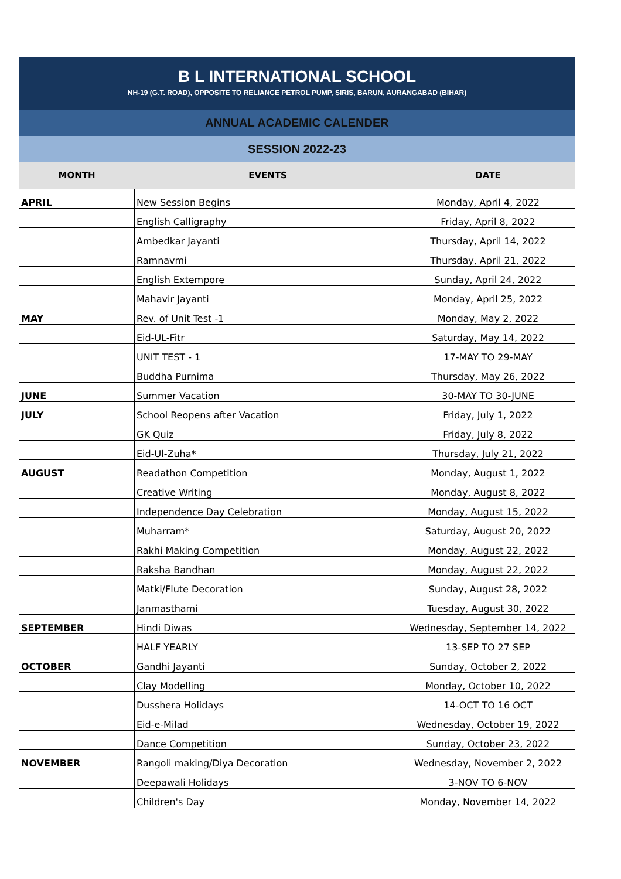B L INTERNATIONAL SCHOOL
NH-19 (G.T. ROAD), OPPOSITE TO RELIANCE PETROL PUMP, SIRIS, BARUN, AURANGABAD (BIHAR)
ANNUAL ACADEMIC CALENDER
SESSION 2022-23
| MONTH | EVENTS | DATE |
| --- | --- | --- |
| APRIL | New Session Begins | Monday, April 4, 2022 |
| | English Calligraphy | Friday, April 8, 2022 |
| | Ambedkar Jayanti | Thursday, April 14, 2022 |
| | Ramnavmi | Thursday, April 21, 2022 |
| | English Extempore | Sunday, April 24, 2022 |
| | Mahavir Jayanti | Monday, April 25, 2022 |
| MAY | Rev. of Unit Test -1 | Monday, May 2, 2022 |
| | Eid-UL-Fitr | Saturday, May 14, 2022 |
| | UNIT TEST - 1 | 17-MAY TO 29-MAY |
| | Buddha Purnima | Thursday, May 26, 2022 |
| JUNE | Summer Vacation | 30-MAY TO 30-JUNE |
| JULY | School Reopens after Vacation | Friday, July 1, 2022 |
| | GK Quiz | Friday, July 8, 2022 |
| | Eid-Ul-Zuha* | Thursday, July 21, 2022 |
| AUGUST | Readathon Competition | Monday, August 1, 2022 |
| | Creative Writing | Monday, August 8, 2022 |
| | Independence Day Celebration | Monday, August 15, 2022 |
| | Muharram* | Saturday, August 20, 2022 |
| | Rakhi Making Competition | Monday, August 22, 2022 |
| | Raksha Bandhan | Monday, August 22, 2022 |
| | Matki/Flute Decoration | Sunday, August 28, 2022 |
| | Janmasthami | Tuesday, August 30, 2022 |
| SEPTEMBER | Hindi Diwas | Wednesday, September 14, 2022 |
| | HALF YEARLY | 13-SEP TO 27 SEP |
| OCTOBER | Gandhi Jayanti | Sunday, October 2, 2022 |
| | Clay Modelling | Monday, October 10, 2022 |
| | Dusshera Holidays | 14-OCT TO 16 OCT |
| | Eid-e-Milad | Wednesday, October 19, 2022 |
| | Dance Competition | Sunday, October 23, 2022 |
| NOVEMBER | Rangoli making/Diya Decoration | Wednesday, November 2, 2022 |
| | Deepawali Holidays | 3-NOV TO 6-NOV |
| | Children's Day | Monday, November 14, 2022 |